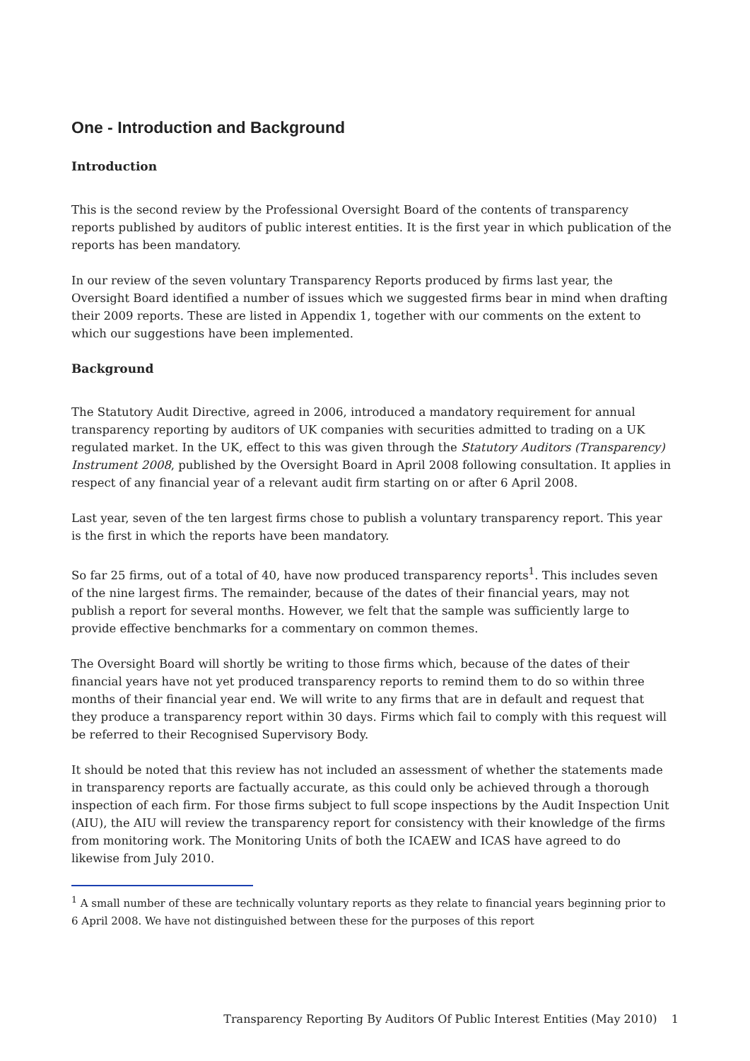One - Introduction and Background
Introduction
This is the second review by the Professional Oversight Board of the contents of transparency reports published by auditors of public interest entities. It is the first year in which publication of the reports has been mandatory.
In our review of the seven voluntary Transparency Reports produced by firms last year, the Oversight Board identified a number of issues which we suggested firms bear in mind when drafting their 2009 reports. These are listed in Appendix 1, together with our comments on the extent to which our suggestions have been implemented.
Background
The Statutory Audit Directive, agreed in 2006, introduced a mandatory requirement for annual transparency reporting by auditors of UK companies with securities admitted to trading on a UK regulated market. In the UK, effect to this was given through the Statutory Auditors (Transparency) Instrument 2008, published by the Oversight Board in April 2008 following consultation. It applies in respect of any financial year of a relevant audit firm starting on or after 6 April 2008.
Last year, seven of the ten largest firms chose to publish a voluntary transparency report. This year is the first in which the reports have been mandatory.
So far 25 firms, out of a total of 40, have now produced transparency reports<sup>1</sup>. This includes seven of the nine largest firms. The remainder, because of the dates of their financial years, may not publish a report for several months. However, we felt that the sample was sufficiently large to provide effective benchmarks for a commentary on common themes.
The Oversight Board will shortly be writing to those firms which, because of the dates of their financial years have not yet produced transparency reports to remind them to do so within three months of their financial year end. We will write to any firms that are in default and request that they produce a transparency report within 30 days. Firms which fail to comply with this request will be referred to their Recognised Supervisory Body.
It should be noted that this review has not included an assessment of whether the statements made in transparency reports are factually accurate, as this could only be achieved through a thorough inspection of each firm. For those firms subject to full scope inspections by the Audit Inspection Unit (AIU), the AIU will review the transparency report for consistency with their knowledge of the firms from monitoring work. The Monitoring Units of both the ICAEW and ICAS have agreed to do likewise from July 2010.
<sup>1</sup> A small number of these are technically voluntary reports as they relate to financial years beginning prior to 6 April 2008. We have not distinguished between these for the purposes of this report
Transparency Reporting By Auditors Of Public Interest Entities (May 2010) 1